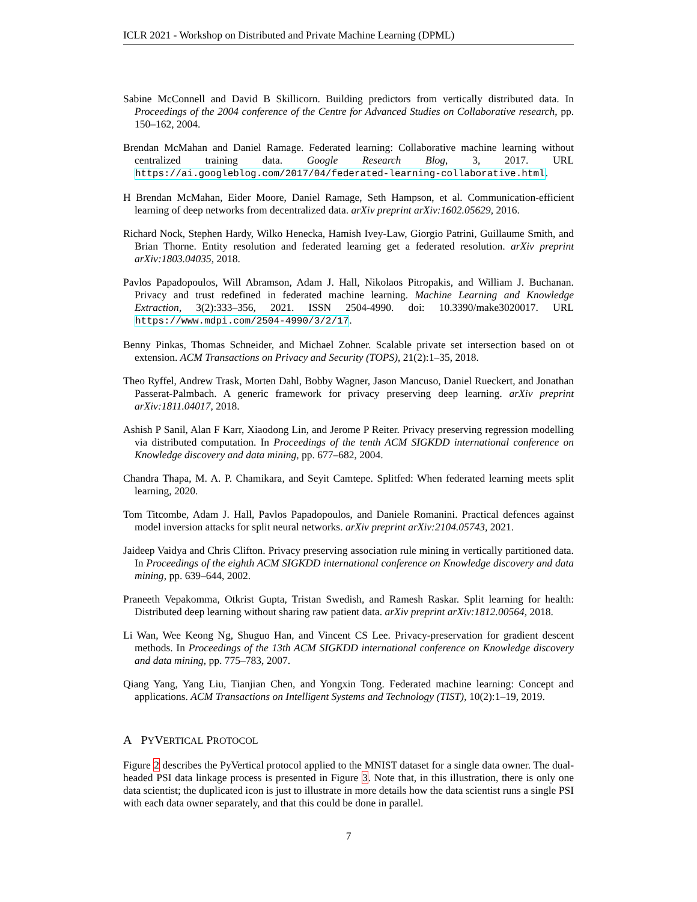ICLR 2021 - Workshop on Distributed and Private Machine Learning (DPML)
Sabine McConnell and David B Skillicorn. Building predictors from vertically distributed data. In Proceedings of the 2004 conference of the Centre for Advanced Studies on Collaborative research, pp. 150–162, 2004.
Brendan McMahan and Daniel Ramage. Federated learning: Collaborative machine learning without centralized training data. Google Research Blog, 3, 2017. URL https://ai.googleblog.com/2017/04/federated-learning-collaborative.html.
H Brendan McMahan, Eider Moore, Daniel Ramage, Seth Hampson, et al. Communication-efficient learning of deep networks from decentralized data. arXiv preprint arXiv:1602.05629, 2016.
Richard Nock, Stephen Hardy, Wilko Henecka, Hamish Ivey-Law, Giorgio Patrini, Guillaume Smith, and Brian Thorne. Entity resolution and federated learning get a federated resolution. arXiv preprint arXiv:1803.04035, 2018.
Pavlos Papadopoulos, Will Abramson, Adam J. Hall, Nikolaos Pitropakis, and William J. Buchanan. Privacy and trust redefined in federated machine learning. Machine Learning and Knowledge Extraction, 3(2):333–356, 2021. ISSN 2504-4990. doi: 10.3390/make3020017. URL https://www.mdpi.com/2504-4990/3/2/17.
Benny Pinkas, Thomas Schneider, and Michael Zohner. Scalable private set intersection based on ot extension. ACM Transactions on Privacy and Security (TOPS), 21(2):1–35, 2018.
Theo Ryffel, Andrew Trask, Morten Dahl, Bobby Wagner, Jason Mancuso, Daniel Rueckert, and Jonathan Passerat-Palmbach. A generic framework for privacy preserving deep learning. arXiv preprint arXiv:1811.04017, 2018.
Ashish P Sanil, Alan F Karr, Xiaodong Lin, and Jerome P Reiter. Privacy preserving regression modelling via distributed computation. In Proceedings of the tenth ACM SIGKDD international conference on Knowledge discovery and data mining, pp. 677–682, 2004.
Chandra Thapa, M. A. P. Chamikara, and Seyit Camtepe. Splitfed: When federated learning meets split learning, 2020.
Tom Titcombe, Adam J. Hall, Pavlos Papadopoulos, and Daniele Romanini. Practical defences against model inversion attacks for split neural networks. arXiv preprint arXiv:2104.05743, 2021.
Jaideep Vaidya and Chris Clifton. Privacy preserving association rule mining in vertically partitioned data. In Proceedings of the eighth ACM SIGKDD international conference on Knowledge discovery and data mining, pp. 639–644, 2002.
Praneeth Vepakomma, Otkrist Gupta, Tristan Swedish, and Ramesh Raskar. Split learning for health: Distributed deep learning without sharing raw patient data. arXiv preprint arXiv:1812.00564, 2018.
Li Wan, Wee Keong Ng, Shuguo Han, and Vincent CS Lee. Privacy-preservation for gradient descent methods. In Proceedings of the 13th ACM SIGKDD international conference on Knowledge discovery and data mining, pp. 775–783, 2007.
Qiang Yang, Yang Liu, Tianjian Chen, and Yongxin Tong. Federated machine learning: Concept and applications. ACM Transactions on Intelligent Systems and Technology (TIST), 10(2):1–19, 2019.
A PYVERTICAL PROTOCOL
Figure 2 describes the PyVertical protocol applied to the MNIST dataset for a single data owner. The dual-headed PSI data linkage process is presented in Figure 3. Note that, in this illustration, there is only one data scientist; the duplicated icon is just to illustrate in more details how the data scientist runs a single PSI with each data owner separately, and that this could be done in parallel.
7